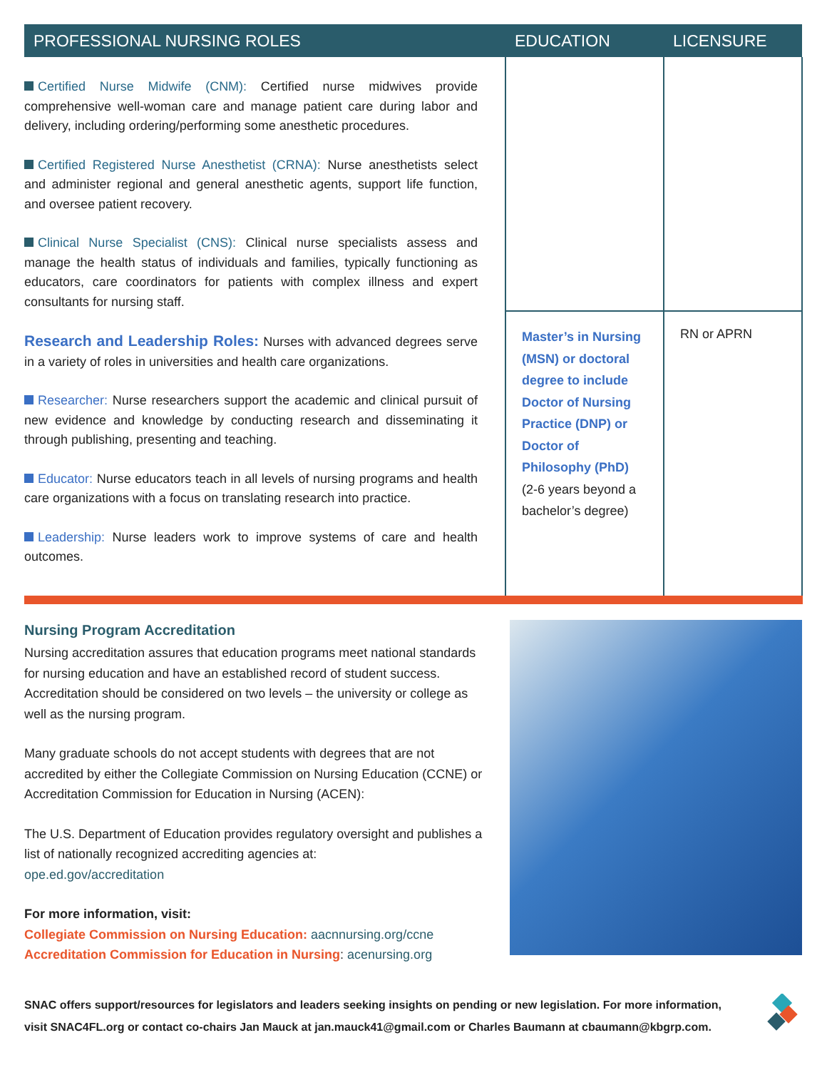| PROFESSIONAL NURSING ROLES | EDUCATION | LICENSURE |
| --- | --- | --- |
| Certified Nurse Midwife (CNM): Certified nurse midwives provide comprehensive well-woman care and manage patient care during labor and delivery, including ordering/performing some anesthetic procedures. Certified Registered Nurse Anesthetist (CRNA): Nurse anesthetists select and administer regional and general anesthetic agents, support life function, and oversee patient recovery. Clinical Nurse Specialist (CNS): Clinical nurse specialists assess and manage the health status of individuals and families, typically functioning as educators, care coordinators for patients with complex illness and expert consultants for nursing staff. Research and Leadership Roles: Nurses with advanced degrees serve in a variety of roles in universities and health care organizations. Researcher: Nurse researchers support the academic and clinical pursuit of new evidence and knowledge by conducting research and disseminating it through publishing, presenting and teaching. Educator: Nurse educators teach in all levels of nursing programs and health care organizations with a focus on translating research into practice. Leadership: Nurse leaders work to improve systems of care and health outcomes. | Master’s in Nursing (MSN) or doctoral degree to include Doctor of Nursing Practice (DNP) or Doctor of Philosophy (PhD) (2-6 years beyond a bachelor’s degree) | RN or APRN |
Nursing Program Accreditation
Nursing accreditation assures that education programs meet national standards for nursing education and have an established record of student success. Accreditation should be considered on two levels – the university or college as well as the nursing program.
Many graduate schools do not accept students with degrees that are not accredited by either the Collegiate Commission on Nursing Education (CCNE) or Accreditation Commission for Education in Nursing (ACEN):
The U.S. Department of Education provides regulatory oversight and publishes a list of nationally recognized accrediting agencies at:
ope.ed.gov/accreditation
For more information, visit:
Collegiate Commission on Nursing Education: aacnnursing.org/ccne
Accreditation Commission for Education in Nursing: acenursing.org
SNAC offers support/resources for legislators and leaders seeking insights on pending or new legislation. For more information, visit SNAC4FL.org or contact co-chairs Jan Mauck at jan.mauck41@gmail.com or Charles Baumann at cbaumann@kbgrp.com.